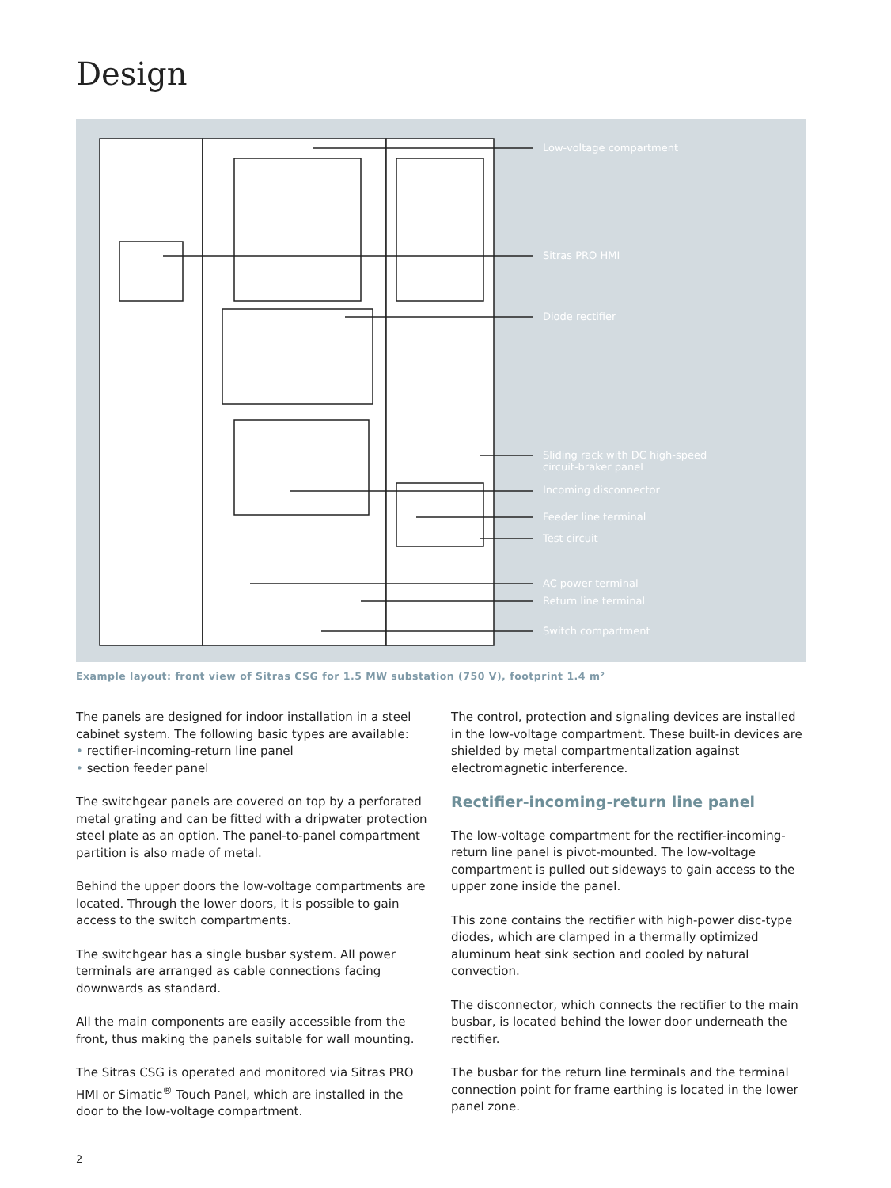Design
Low-voltage compartment
Sitras PRO HMI
Diode rectifier
Sliding rack with DC high-speed
circuit-braker panel
Incoming disconnector
Feeder line terminal
Test circuit
AC power terminal
Return line terminal
Switch compartment
Example layout: front view of Sitras CSG for 1.5 MW substation (750 V), footprint 1.4 m²
The panels are designed for indoor installation in a steel cabinet system. The following basic types are available:
• rectifier-incoming-return line panel
• section feeder panel
The switchgear panels are covered on top by a perforated metal grating and can be fitted with a dripwater protection steel plate as an option. The panel-to-panel compartment partition is also made of metal.
Behind the upper doors the low-voltage compartments are located. Through the lower doors, it is possible to gain access to the switch compartments.
The switchgear has a single busbar system. All power terminals are arranged as cable connections facing downwards as standard.
All the main components are easily accessible from the front, thus making the panels suitable for wall mounting.
The Sitras CSG is operated and monitored via Sitras PRO HMI or Simatic<sup>®</sup> Touch Panel, which are installed in the door to the low-voltage compartment.
The control, protection and signaling devices are installed in the low-voltage compartment. These built-in devices are shielded by metal compartmentalization against electromagnetic interference.
Rectifier-incoming-return line panel
The low-voltage compartment for the rectifier-incoming-return line panel is pivot-mounted. The low-voltage compartment is pulled out sideways to gain access to the upper zone inside the panel.
This zone contains the rectifier with high-power disc-type diodes, which are clamped in a thermally optimized aluminum heat sink section and cooled by natural convection.
The disconnector, which connects the rectifier to the main busbar, is located behind the lower door underneath the rectifier.
The busbar for the return line terminals and the terminal connection point for frame earthing is located in the lower panel zone.
2